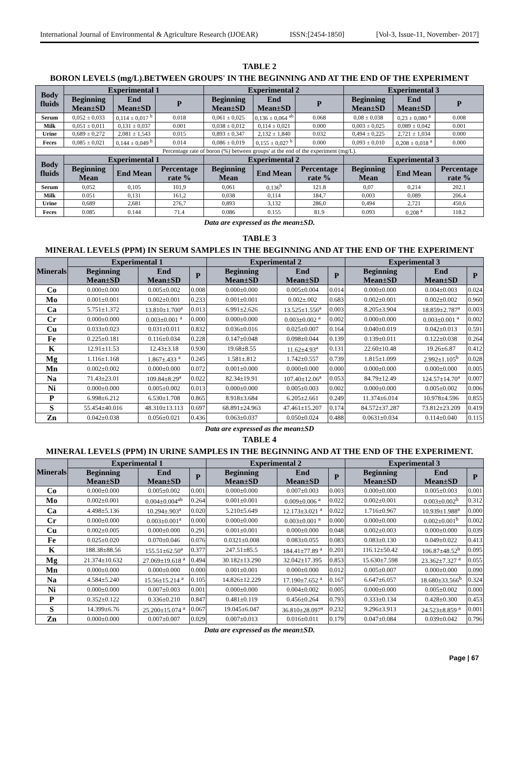International Journal of Environmental & Agriculture Research (IJOEAR) ISSN:[2454-1850] [Vol-3, Issue-11, November- 2017]
TABLE 2
BORON LEVELS (mg/L).BETWEEN GROUPS' IN THE BEGINNING AND AT THE END OF THE EXPERIMENT
| Body fluids | Experimental 1 | | | Experimental 2 | | | Experimental 3 | | |
| --- | --- | --- | --- | --- | --- | --- | --- | --- | --- |
| | Beginning Mean±SD | End Mean±SD | P | Beginning Mean±SD | End Mean±SD | P | Beginning Mean±SD | End Mean±SD | P |
| Serum | 0,052 ± 0,033 | 0,114 ± 0,017 <sup>b</sup> | 0.018 | 0,061 ± 0,025 | 0,136 ± 0,064 <sup>ab</sup> | 0.068 | 0,08 ± 0,038 | 0,23 ± 0,080 <sup>a</sup> | 0.008 |
| Milk | 0,051 ± 0,011 | 0,131 ± 0,037 | 0.001 | 0,038 ± 0,012 | 0,114 ± 0,021 | 0.000 | 0,003 ± 0,025 | 0,089 ± 0,042 | 0.001 |
| Urine | 0,689 ± 0,272 | 2,081 ± 1,543 | 0.015 | 0,893 ± 0,347 | 2,132 ± 1,840 | 0.032 | 0,494 ± 0,225 | 2,721 ± 1,034 | 0.000 |
| Feces | 0,085 ± 0,021 | 0,144 ± 0,049 <sup>b</sup> | 0.014 | 0,086 ± 0,019 | 0,155 ± 0,027 <sup>b</sup> | 0.000 | 0,093 ± 0,010 | 0,208 ± 0,018 <sup>a</sup> | 0.000 |
| Percentage rate of boron (%) between groups' at the end of the experiment (mg/L). | | | | | | | | | |
| Body fluids | Experimental 1 | | | Experimental 2 | | | Experimental 3 | | |
| | Beginning Mean | End Mean | Percentage rate % | Beginning Mean | End Mean | Percentage rate % | Beginning Mean | End Mean | Percentage rate % |
| Serum | 0,052 | 0,105 | 101,9 | 0,061 | 0,136<sup>b</sup> | 121.8 | 0,07 | 0,214 | 202.1 |
| Milk | 0.051 | 0,131 | 161,2 | 0,038 | 0,114 | 184,7 | 0,003 | 0,089 | 206,4 |
| Urine | 0,689 | 2,681 | 276,7 | 0,893 | 3,132 | 286,0 | 0,494 | 2,721 | 450,6 |
| Feces | 0.085 | 0.144 | 71.4 | 0.086 | 0.155 | 81.9 | 0.093 | 0.208 <sup>a</sup> | 118.2 |
Data are expressed as the mean±SD.
TABLE 3
MINERAL LEVELS (PPM) IN SERUM SAMPLES IN THE BEGINNING AND AT THE END OF THE EXPERIMENT
| Minerals | Experimental 1 | | | Experimental 2 | | | Experimental 3 | | |
| --- | --- | --- | --- | --- | --- | --- | --- | --- | --- |
| | Beginning Mean±SD | End Mean±SD | P | Beginning Mean±SD | End Mean±SD | P | Beginning Mean±SD | End Mean±SD | P |
| Co | 0.000±0.000 | 0.005±0.002 | 0.008 | 0.000±0.000 | 0.005±0.004 | 0.014 | 0.000±0.000 | 0.004±0.003 | 0.024 |
| Mo | 0.001±0.001 | 0.002±0.001 | 0.233 | 0.001±0.001 | 0.002±.002 | 0.683 | 0.002±0.001 | 0.002±0.002 | 0.960 |
| Ca | 5.751±1.372 | 13.810±1.700<sup>a</sup> | 0.013 | 6.991±2.626 | 13.525±1.556<sup>a</sup> | 0.003 | 8.205±3.904 | 18.859±2.787<sup>a</sup> | 0.003 |
| Cr | 0.000±0.000 | 0.003±0.001 <sup>a</sup> | 0.000 | 0.000±0.000 | 0.003±0.002 <sup>a</sup> | 0.002 | 0.000±0.000 | 0.003±0.001 <sup>a</sup> | 0.002 |
| Cu | 0.033±0.023 | 0.031±0.011 | 0.832 | 0.036±0.016 | 0.025±0.007 | 0.164 | 0.040±0.019 | 0.042±0.013 | 0.591 |
| Fe | 0.225±0.181 | 0.116±0.034 | 0.228 | 0.147±0.048 | 0.098±0.044 | 0.139 | 0.139±0.011 | 0.122±0.038 | 0.264 |
| K | 12.91±11.53 | 12.43±3.18 | 0.930 | 19.68±8.55 | 11.62±4.93<sup>a</sup> | 0.131 | 22.60±10.48 | 19.26±6.87 | 0.412 |
| Mg | 1.116±1.168 | 1.867±.433 <sup>a</sup> | 0.245 | 1.581±.812 | 1.742±0.557 | 0.739 | 1.815±1.099 | 2.992±1.105<sup>b</sup> | 0.028 |
| Mn | 0.002±0.002 | 0.000±0.000 | 0.072 | 0.001±0.000 | 0.000±0.000 | 0.000 | 0.000±0.000 | 0.000±0.000 | 0.005 |
| Na | 71.43±23.01 | 109.84±8.29<sup>a</sup> | 0.022 | 82.34±19.91 | 107.40±12.06<sup>a</sup> | 0.053 | 84.79±12.49 | 124.57±14.70<sup>a</sup> | 0.007 |
| Ni | 0.000±0.000 | 0.005±0.002 | 0.013 | 0.000±0.000 | 0.005±0.003 | 0.002 | 0.000±0.000 | 0.005±0.002 | 0.006 |
| P | 6.998±6.212 | 6.530±1.708 | 0.865 | 8.918±3.684 | 6.205±2.661 | 0.249 | 11.374±6.014 | 10.978±4.596 | 0.855 |
| S | 55.454±40.016 | 48.310±13.113 | 0.697 | 68.891±24.963 | 47.461±15.207 | 0.174 | 84.572±37.287 | 73.812±23.209 | 0.419 |
| Zn | 0.042±0.038 | 0.056±0.021 | 0.436 | 0.063±0.037 | 0.050±0.024 | 0.488 | 0.0631±0.034 | 0.114±0.040 | 0.115 |
Data are expressed as the mean±SD
TABLE 4
MINERAL LEVELS (PPM) IN URINE SAMPLES IN THE BEGINNING AND AT THE END OF THE EXPERIMENT.
| Minerals | Experimental 1 | | | Experimental 2 | | | Experimental 3 | | |
| --- | --- | --- | --- | --- | --- | --- | --- | --- | --- |
| | Beginning Mean±SD | End Mean±SD | P | Beginning Mean±SD | End Mean±SD | P | Beginning Mean±SD | End Mean±SD | P |
| Co | 0.000±0.000 | 0.005±0.002 | 0.001 | 0.000±0.000 | 0.007±0.003 | 0.003 | 0.000±0.000 | 0.005±0.003 | 0.001 |
| Mo | 0.002±0.001 | 0.004±0.004<sup>ab</sup> | 0.264 | 0.001±0.001 | 0.009±0.006 <sup>a</sup> | 0.022 | 0.002±0.001 | 0.003±0.002<sup>b</sup> | 0.312 |
| Ca | 4.498±5.136 | 10.294±.903<sup>a</sup> | 0.020 | 5.210±5.649 | 12.173±3.021 <sup>a</sup> | 0.022 | 1.716±0.967 | 10.939±1.988<sup>a</sup> | 0.000 |
| Cr | 0.000±0.000 | 0.003±0.001<sup>a</sup> | 0.000 | 0.000±0.000 | 0.003±0.001 <sup>a</sup> | 0.000 | 0.000±0.000 | 0.002±0.001<sup>b</sup> | 0.002 |
| Cu | 0.002±0.005 | 0.000±0.000 | 0.291 | 0.001±0.001 | 0.000±0.000 | 0.048 | 0.002±0.003 | 0.000±0.000 | 0.039 |
| Fe | 0.025±0.020 | 0.070±0.046 | 0.076 | 0.0321±0.008 | 0.083±0.055 | 0.083 | 0.083±0.130 | 0.049±0.022 | 0.413 |
| K | 188.38±88.56 | 155.51±62.50<sup>a</sup> | 0.377 | 247.51±85.5 | 184.41±77.89 <sup>a</sup> | 0.201 | 116.12±50.42 | 106.87±48.52<sup>b</sup> | 0.095 |
| Mg | 21.374±10.632 | 27.069±19.618 <sup>a</sup> | 0.494 | 30.182±13.290 | 32.042±17.395 | 0.853 | 15.630±7.598 | 23.362±7.327 <sup>a</sup> | 0.055 |
| Mn | 0.000±0.000 | 0.000±0.000 | 0.000 | 0.001±0.001 | 0.000±0.000 | 0.012 | 0.005±0.007 | 0.000±0.000 | 0.090 |
| Na | 4.584±5.240 | 15.56±15.214 <sup>a</sup> | 0.105 | 14.826±12.229 | 17.190±7.652 <sup>a</sup> | 0.167 | 6.647±6.057 | 18.680±33.566<sup>b</sup> | 0.324 |
| Ni | 0.000±0.000 | 0.007±0.003 | 0.001 | 0.000±0.000 | 0.004±0.002 | 0.005 | 0.000±0.000 | 0.005±0.002 | 0.000 |
| P | 0.352±0.122 | 0.336±0.210 | 0.847 | 0.481±0.119 | 0.456±0.264 | 0.793 | 0.333±0.134 | 0.428±0.300 | 0.453 |
| S | 14.399±6.76 | 25.200±15.074 <sup>a</sup> | 0.067 | 19.045±6.047 | 36.810±28.097<sup>a</sup> | 0.232 | 9.296±3.913 | 24.523±8.859 <sup>a</sup> | 0.001 |
| Zn | 0.000±0.000 | 0.007±0.007 | 0.029 | 0.007±0.013 | 0.016±0.011 | 0.179 | 0.047±0.084 | 0.039±0.042 | 0.796 |
Data are expressed as the mean±SD.
Page | 67